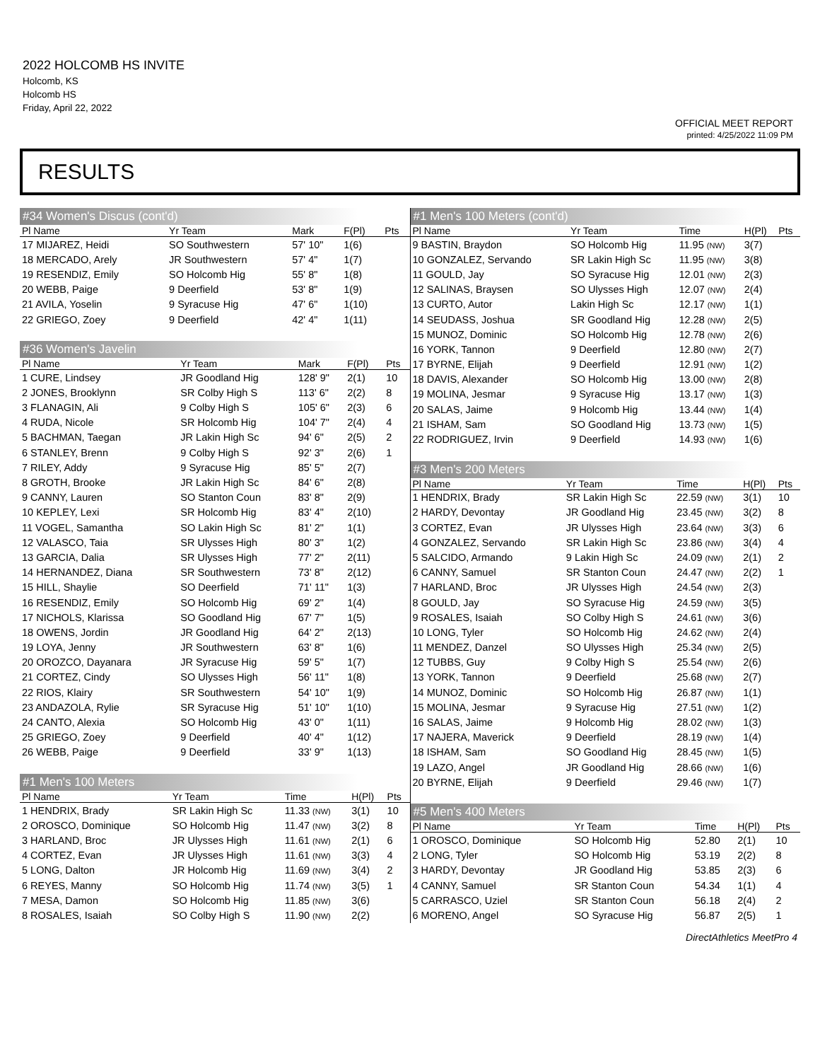2022 HOLCOMB HS INVITE
Holcomb, KS
Holcomb HS
Friday, April 22, 2022
OFFICIAL MEET REPORT
printed: 4/25/2022 11:09 PM
RESULTS
#34 Women's Discus (cont'd)
| Pl Name | Yr Team | Mark | F(Pl) | Pts |
| --- | --- | --- | --- | --- |
| 17 MIJAREZ, Heidi | SO Southwestern | 57' 10" | 1(6) | |
| 18 MERCADO, Arely | JR Southwestern | 57' 4" | 1(7) | |
| 19 RESENDIZ, Emily | SO Holcomb Hig | 55' 8" | 1(8) | |
| 20 WEBB, Paige | 9 Deerfield | 53' 8" | 1(9) | |
| 21 AVILA, Yoselin | 9 Syracuse Hig | 47' 6" | 1(10) | |
| 22 GRIEGO, Zoey | 9 Deerfield | 42' 4" | 1(11) | |
#36 Women's Javelin
| Pl Name | Yr Team | Mark | F(Pl) | Pts |
| --- | --- | --- | --- | --- |
| 1 CURE, Lindsey | JR Goodland Hig | 128' 9" | 2(1) | 10 |
| 2 JONES, Brooklynn | SR Colby High S | 113' 6" | 2(2) | 8 |
| 3 FLANAGIN, Ali | 9 Colby High S | 105' 6" | 2(3) | 6 |
| 4 RUDA, Nicole | SR Holcomb Hig | 104' 7" | 2(4) | 4 |
| 5 BACHMAN, Taegan | JR Lakin High Sc | 94' 6" | 2(5) | 2 |
| 6 STANLEY, Brenn | 9 Colby High S | 92' 3" | 2(6) | 1 |
| 7 RILEY, Addy | 9 Syracuse Hig | 85' 5" | 2(7) | |
| 8 GROTH, Brooke | JR Lakin High Sc | 84' 6" | 2(8) | |
| 9 CANNY, Lauren | SO Stanton Coun | 83' 8" | 2(9) | |
| 10 KEPLEY, Lexi | SR Holcomb Hig | 83' 4" | 2(10) | |
| 11 VOGEL, Samantha | SO Lakin High Sc | 81' 2" | 1(1) | |
| 12 VALASCO, Taia | SR Ulysses High | 80' 3" | 1(2) | |
| 13 GARCIA, Dalia | SR Ulysses High | 77' 2" | 2(11) | |
| 14 HERNANDEZ, Diana | SR Southwestern | 73' 8" | 2(12) | |
| 15 HILL, Shaylie | SO Deerfield | 71' 11" | 1(3) | |
| 16 RESENDIZ, Emily | SO Holcomb Hig | 69' 2" | 1(4) | |
| 17 NICHOLS, Klarissa | SO Goodland Hig | 67' 7" | 1(5) | |
| 18 OWENS, Jordin | JR Goodland Hig | 64' 2" | 2(13) | |
| 19 LOYA, Jenny | JR Southwestern | 63' 8" | 1(6) | |
| 20 OROZCO, Dayanara | JR Syracuse Hig | 59' 5" | 1(7) | |
| 21 CORTEZ, Cindy | SO Ulysses High | 56' 11" | 1(8) | |
| 22 RIOS, Klairy | SR Southwestern | 54' 10" | 1(9) | |
| 23 ANDAZOLA, Rylie | SR Syracuse Hig | 51' 10" | 1(10) | |
| 24 CANTO, Alexia | SO Holcomb Hig | 43' 0" | 1(11) | |
| 25 GRIEGO, Zoey | 9 Deerfield | 40' 4" | 1(12) | |
| 26 WEBB, Paige | 9 Deerfield | 33' 9" | 1(13) | |
#1 Men's 100 Meters
| Pl Name | Yr Team | Time | H(Pl) | Pts |
| --- | --- | --- | --- | --- |
| 1 HENDRIX, Brady | SR Lakin High Sc | 11.33 (NW) | 3(1) | 10 |
| 2 OROSCO, Dominique | SO Holcomb Hig | 11.47 (NW) | 3(2) | 8 |
| 3 HARLAND, Broc | JR Ulysses High | 11.61 (NW) | 2(1) | 6 |
| 4 CORTEZ, Evan | JR Ulysses High | 11.61 (NW) | 3(3) | 4 |
| 5 LONG, Dalton | JR Holcomb Hig | 11.69 (NW) | 3(4) | 2 |
| 6 REYES, Manny | SO Holcomb Hig | 11.74 (NW) | 3(5) | 1 |
| 7 MESA, Damon | SO Holcomb Hig | 11.85 (NW) | 3(6) | |
| 8 ROSALES, Isaiah | SO Colby High S | 11.90 (NW) | 2(2) | |
#1 Men's 100 Meters (cont'd)
| Pl Name | Yr Team | Time | H(Pl) | Pts |
| --- | --- | --- | --- | --- |
| 9 BASTIN, Braydon | SO Holcomb Hig | 11.95 (NW) | 3(7) | |
| 10 GONZALEZ, Servando | SR Lakin High Sc | 11.95 (NW) | 3(8) | |
| 11 GOULD, Jay | SO Syracuse Hig | 12.01 (NW) | 2(3) | |
| 12 SALINAS, Braysen | SO Ulysses High | 12.07 (NW) | 2(4) | |
| 13 CURTO, Autor | Lakin High Sc | 12.17 (NW) | 1(1) | |
| 14 SEUDASS, Joshua | SR Goodland Hig | 12.28 (NW) | 2(5) | |
| 15 MUNOZ, Dominic | SO Holcomb Hig | 12.78 (NW) | 2(6) | |
| 16 YORK, Tannon | 9 Deerfield | 12.80 (NW) | 2(7) | |
| 17 BYRNE, Elijah | 9 Deerfield | 12.91 (NW) | 1(2) | |
| 18 DAVIS, Alexander | SO Holcomb Hig | 13.00 (NW) | 2(8) | |
| 19 MOLINA, Jesmar | 9 Syracuse Hig | 13.17 (NW) | 1(3) | |
| 20 SALAS, Jaime | 9 Holcomb Hig | 13.44 (NW) | 1(4) | |
| 21 ISHAM, Sam | SO Goodland Hig | 13.73 (NW) | 1(5) | |
| 22 RODRIGUEZ, Irvin | 9 Deerfield | 14.93 (NW) | 1(6) | |
#3 Men's 200 Meters
| Pl Name | Yr Team | Time | H(Pl) | Pts |
| --- | --- | --- | --- | --- |
| 1 HENDRIX, Brady | SR Lakin High Sc | 22.59 (NW) | 3(1) | 10 |
| 2 HARDY, Devontay | JR Goodland Hig | 23.45 (NW) | 3(2) | 8 |
| 3 CORTEZ, Evan | JR Ulysses High | 23.64 (NW) | 3(3) | 6 |
| 4 GONZALEZ, Servando | SR Lakin High Sc | 23.86 (NW) | 3(4) | 4 |
| 5 SALCIDO, Armando | 9 Lakin High Sc | 24.09 (NW) | 2(1) | 2 |
| 6 CANNY, Samuel | SR Stanton Coun | 24.47 (NW) | 2(2) | 1 |
| 7 HARLAND, Broc | JR Ulysses High | 24.54 (NW) | 2(3) | |
| 8 GOULD, Jay | SO Syracuse Hig | 24.59 (NW) | 3(5) | |
| 9 ROSALES, Isaiah | SO Colby High S | 24.61 (NW) | 3(6) | |
| 10 LONG, Tyler | SO Holcomb Hig | 24.62 (NW) | 2(4) | |
| 11 MENDEZ, Danzel | SO Ulysses High | 25.34 (NW) | 2(5) | |
| 12 TUBBS, Guy | 9 Colby High S | 25.54 (NW) | 2(6) | |
| 13 YORK, Tannon | 9 Deerfield | 25.68 (NW) | 2(7) | |
| 14 MUNOZ, Dominic | SO Holcomb Hig | 26.87 (NW) | 1(1) | |
| 15 MOLINA, Jesmar | 9 Syracuse Hig | 27.51 (NW) | 1(2) | |
| 16 SALAS, Jaime | 9 Holcomb Hig | 28.02 (NW) | 1(3) | |
| 17 NAJERA, Maverick | 9 Deerfield | 28.19 (NW) | 1(4) | |
| 18 ISHAM, Sam | SO Goodland Hig | 28.45 (NW) | 1(5) | |
| 19 LAZO, Angel | JR Goodland Hig | 28.66 (NW) | 1(6) | |
| 20 BYRNE, Elijah | 9 Deerfield | 29.46 (NW) | 1(7) | |
#5 Men's 400 Meters
| Pl Name | Yr Team | Time | H(Pl) | Pts |
| --- | --- | --- | --- | --- |
| 1 OROSCO, Dominique | SO Holcomb Hig | 52.80 | 2(1) | 10 |
| 2 LONG, Tyler | SO Holcomb Hig | 53.19 | 2(2) | 8 |
| 3 HARDY, Devontay | JR Goodland Hig | 53.85 | 2(3) | 6 |
| 4 CANNY, Samuel | SR Stanton Coun | 54.34 | 1(1) | 4 |
| 5 CARRASCO, Uziel | SR Stanton Coun | 56.18 | 2(4) | 2 |
| 6 MORENO, Angel | SO Syracuse Hig | 56.87 | 2(5) | 1 |
DirectAthletics MeetPro 4